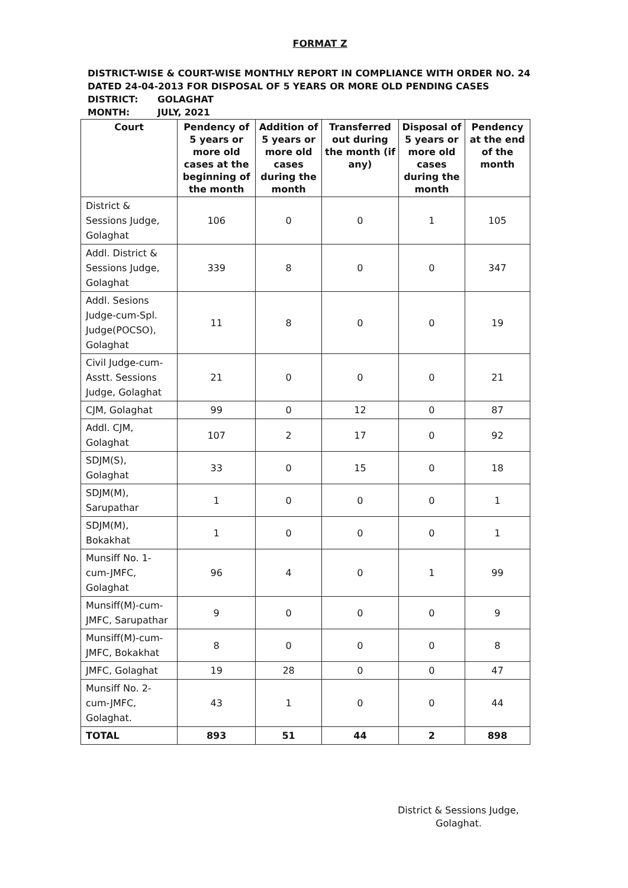FORMAT Z
DISTRICT-WISE & COURT-WISE MONTHLY REPORT IN COMPLIANCE WITH ORDER NO. 24
DATED 24-04-2013 FOR DISPOSAL OF 5 YEARS OR MORE OLD PENDING CASES
DISTRICT: GOLAGHAT
MONTH: JULY, 2021
| Court | Pendency of 5 years or more old cases at the beginning of the month | Addition of 5 years or more old cases during the month | Transferred out during the month (if any) | Disposal of 5 years or more old cases during the month | Pendency at the end of the month |
| --- | --- | --- | --- | --- | --- |
| District & Sessions Judge, Golaghat | 106 | 0 | 0 | 1 | 105 |
| Addl. District & Sessions Judge, Golaghat | 339 | 8 | 0 | 0 | 347 |
| Addl. Sesions Judge-cum-Spl. Judge(POCSO), Golaghat | 11 | 8 | 0 | 0 | 19 |
| Civil Judge-cum-Asstt. Sessions Judge, Golaghat | 21 | 0 | 0 | 0 | 21 |
| CJM, Golaghat | 99 | 0 | 12 | 0 | 87 |
| Addl. CJM, Golaghat | 107 | 2 | 17 | 0 | 92 |
| SDJM(S), Golaghat | 33 | 0 | 15 | 0 | 18 |
| SDJM(M), Sarupathar | 1 | 0 | 0 | 0 | 1 |
| SDJM(M), Bokakhat | 1 | 0 | 0 | 0 | 1 |
| Munsiff No. 1-cum-JMFC, Golaghat | 96 | 4 | 0 | 1 | 99 |
| Munsiff(M)-cum-JMFC, Sarupathar | 9 | 0 | 0 | 0 | 9 |
| Munsiff(M)-cum-JMFC, Bokakhat | 8 | 0 | 0 | 0 | 8 |
| JMFC, Golaghat | 19 | 28 | 0 | 0 | 47 |
| Munsiff No. 2-cum-JMFC, Golaghat. | 43 | 1 | 0 | 0 | 44 |
| TOTAL | 893 | 51 | 44 | 2 | 898 |
District & Sessions Judge,
Golaghat.